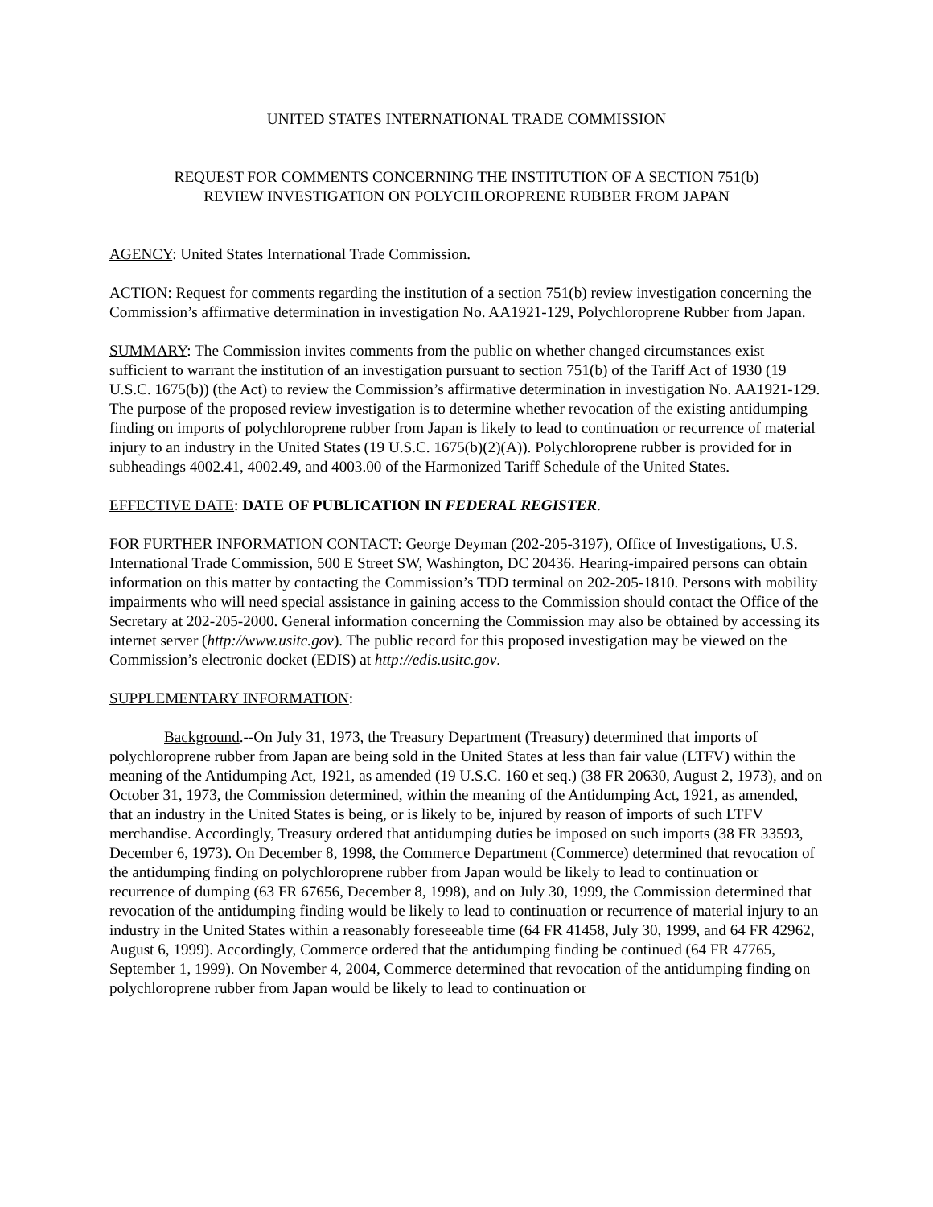UNITED STATES INTERNATIONAL TRADE COMMISSION
REQUEST FOR COMMENTS CONCERNING THE INSTITUTION OF A SECTION 751(b)
REVIEW INVESTIGATION ON POLYCHLOROPRENE RUBBER FROM JAPAN
AGENCY: United States International Trade Commission.
ACTION: Request for comments regarding the institution of a section 751(b) review investigation concerning the Commission’s affirmative determination in investigation No. AA1921-129, Polychloroprene Rubber from Japan.
SUMMARY: The Commission invites comments from the public on whether changed circumstances exist sufficient to warrant the institution of an investigation pursuant to section 751(b) of the Tariff Act of 1930 (19 U.S.C. 1675(b)) (the Act) to review the Commission’s affirmative determination in investigation No. AA1921-129. The purpose of the proposed review investigation is to determine whether revocation of the existing antidumping finding on imports of polychloroprene rubber from Japan is likely to lead to continuation or recurrence of material injury to an industry in the United States (19 U.S.C. 1675(b)(2)(A)). Polychloroprene rubber is provided for in subheadings 4002.41, 4002.49, and 4003.00 of the Harmonized Tariff Schedule of the United States.
EFFECTIVE DATE: DATE OF PUBLICATION IN FEDERAL REGISTER.
FOR FURTHER INFORMATION CONTACT: George Deyman (202-205-3197), Office of Investigations, U.S. International Trade Commission, 500 E Street SW, Washington, DC 20436. Hearing-impaired persons can obtain information on this matter by contacting the Commission’s TDD terminal on 202-205-1810. Persons with mobility impairments who will need special assistance in gaining access to the Commission should contact the Office of the Secretary at 202-205-2000. General information concerning the Commission may also be obtained by accessing its internet server (http://www.usitc.gov). The public record for this proposed investigation may be viewed on the Commission’s electronic docket (EDIS) at http://edis.usitc.gov.
SUPPLEMENTARY INFORMATION:
Background.--On July 31, 1973, the Treasury Department (Treasury) determined that imports of polychloroprene rubber from Japan are being sold in the United States at less than fair value (LTFV) within the meaning of the Antidumping Act, 1921, as amended (19 U.S.C. 160 et seq.) (38 FR 20630, August 2, 1973), and on October 31, 1973, the Commission determined, within the meaning of the Antidumping Act, 1921, as amended, that an industry in the United States is being, or is likely to be, injured by reason of imports of such LTFV merchandise. Accordingly, Treasury ordered that antidumping duties be imposed on such imports (38 FR 33593, December 6, 1973). On December 8, 1998, the Commerce Department (Commerce) determined that revocation of the antidumping finding on polychloroprene rubber from Japan would be likely to lead to continuation or recurrence of dumping (63 FR 67656, December 8, 1998), and on July 30, 1999, the Commission determined that revocation of the antidumping finding would be likely to lead to continuation or recurrence of material injury to an industry in the United States within a reasonably foreseeable time (64 FR 41458, July 30, 1999, and 64 FR 42962, August 6, 1999). Accordingly, Commerce ordered that the antidumping finding be continued (64 FR 47765, September 1, 1999). On November 4, 2004, Commerce determined that revocation of the antidumping finding on polychloroprene rubber from Japan would be likely to lead to continuation or